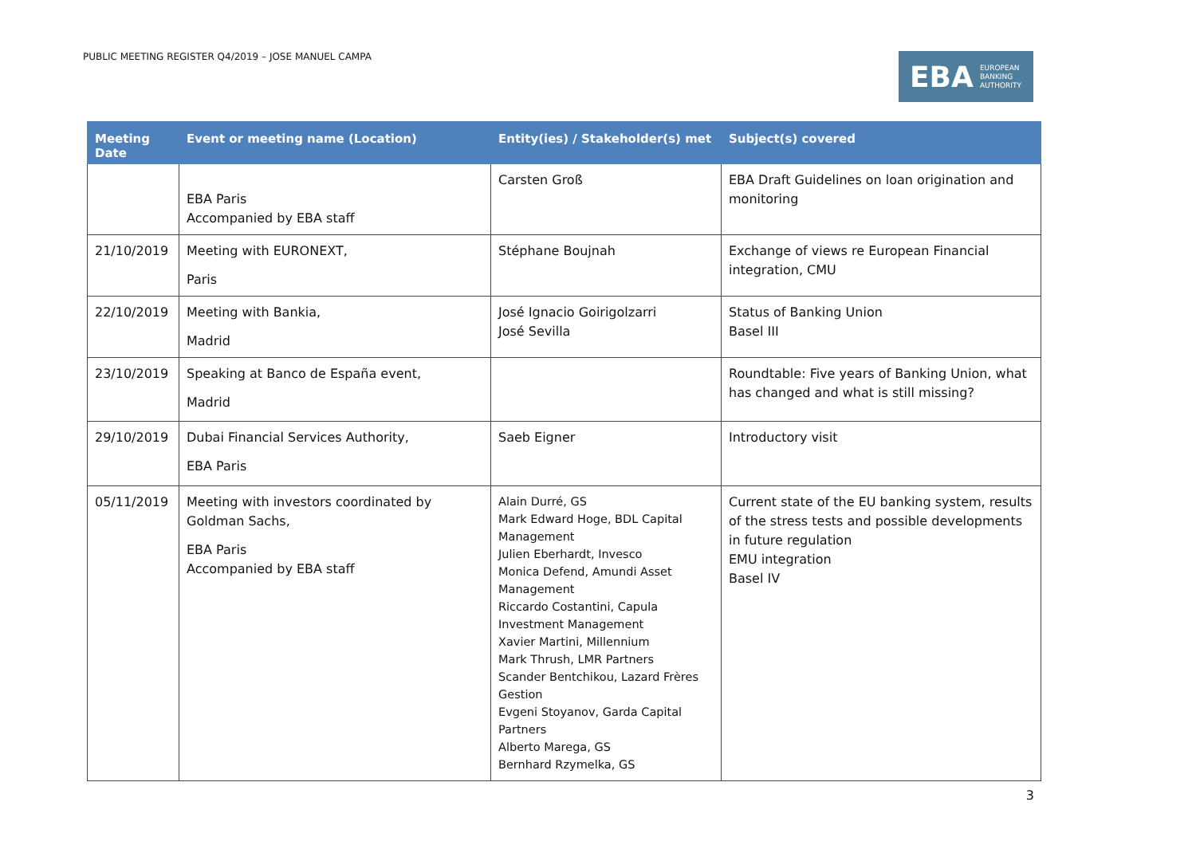PUBLIC MEETING REGISTER Q4/2019 – JOSE MANUEL CAMPA
EBA EUROPEAN
BANKING
AUTHORITY
| Meeting Date | Event or meeting name (Location) | Entity(ies) / Stakeholder(s) met | Subject(s) covered |
| --- | --- | --- | --- |
| | EBA Paris Accompanied by EBA staff | Carsten Groß | EBA Draft Guidelines on loan origination and monitoring |
| 21/10/2019 | Meeting with EURONEXT, Paris | Stéphane Boujnah | Exchange of views re European Financial integration, CMU |
| 22/10/2019 | Meeting with Bankia, Madrid | José Ignacio Goirigolzarri José Sevilla | Status of Banking Union Basel III |
| 23/10/2019 | Speaking at Banco de España event, Madrid | | Roundtable: Five years of Banking Union, what has changed and what is still missing? |
| 29/10/2019 | Dubai Financial Services Authority, EBA Paris | Saeb Eigner | Introductory visit |
| 05/11/2019 | Meeting with investors coordinated by Goldman Sachs, EBA Paris Accompanied by EBA staff | Alain Durré, GS Mark Edward Hoge, BDL Capital Management Julien Eberhardt, Invesco Monica Defend, Amundi Asset Management Riccardo Costantini, Capula Investment Management Xavier Martini, Millennium Mark Thrush, LMR Partners Scander Bentchikou, Lazard Frères Gestion Evgeni Stoyanov, Garda Capital Partners Alberto Marega, GS Bernhard Rzymelka, GS | Current state of the EU banking system, results of the stress tests and possible developments in future regulation EMU integration Basel IV |
3